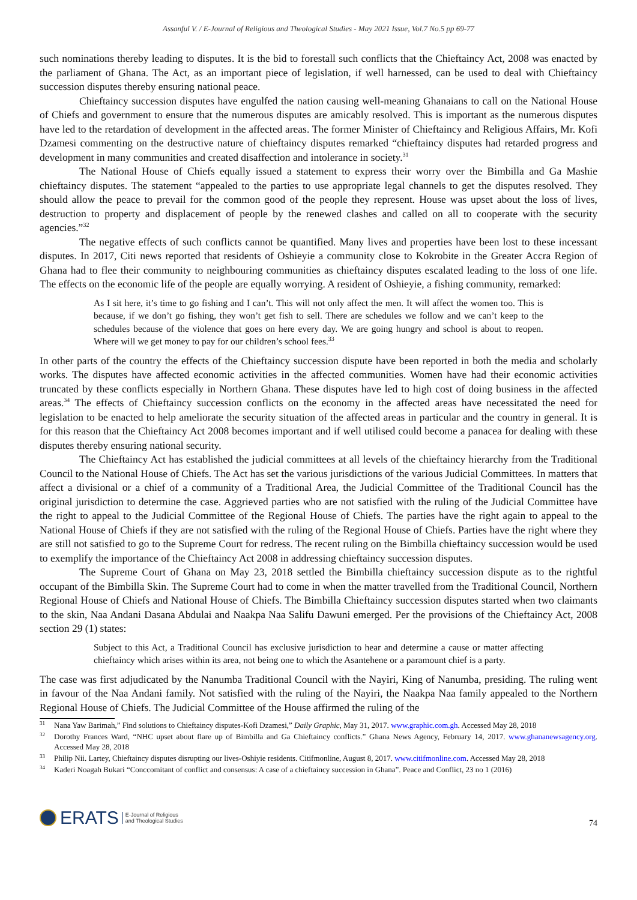Assanful V. / E-Journal of Religious and Theological Studies - May 2021 Issue, Vol.7 No.5 pp 69-77
such nominations thereby leading to disputes. It is the bid to forestall such conflicts that the Chieftaincy Act, 2008 was enacted by the parliament of Ghana. The Act, as an important piece of legislation, if well harnessed, can be used to deal with Chieftaincy succession disputes thereby ensuring national peace.
Chieftaincy succession disputes have engulfed the nation causing well-meaning Ghanaians to call on the National House of Chiefs and government to ensure that the numerous disputes are amicably resolved. This is important as the numerous disputes have led to the retardation of development in the affected areas. The former Minister of Chieftaincy and Religious Affairs, Mr. Kofi Dzamesi commenting on the destructive nature of chieftaincy disputes remarked “chieftaincy disputes had retarded progress and development in many communities and created disaffection and intolerance in society.<sup>31</sup>
The National House of Chiefs equally issued a statement to express their worry over the Bimbilla and Ga Mashie chieftaincy disputes. The statement “appealed to the parties to use appropriate legal channels to get the disputes resolved. They should allow the peace to prevail for the common good of the people they represent. House was upset about the loss of lives, destruction to property and displacement of people by the renewed clashes and called on all to cooperate with the security agencies.”<sup>32</sup>
The negative effects of such conflicts cannot be quantified. Many lives and properties have been lost to these incessant disputes. In 2017, Citi news reported that residents of Oshieyie a community close to Kokrobite in the Greater Accra Region of Ghana had to flee their community to neighbouring communities as chieftaincy disputes escalated leading to the loss of one life. The effects on the economic life of the people are equally worrying. A resident of Oshieyie, a fishing community, remarked:
As I sit here, it’s time to go fishing and I can’t. This will not only affect the men. It will affect the women too. This is because, if we don’t go fishing, they won’t get fish to sell. There are schedules we follow and we can’t keep to the schedules because of the violence that goes on here every day. We are going hungry and school is about to reopen. Where will we get money to pay for our children’s school fees.<sup>33</sup>
In other parts of the country the effects of the Chieftaincy succession dispute have been reported in both the media and scholarly works. The disputes have affected economic activities in the affected communities. Women have had their economic activities truncated by these conflicts especially in Northern Ghana. These disputes have led to high cost of doing business in the affected areas.<sup>34</sup> The effects of Chieftaincy succession conflicts on the economy in the affected areas have necessitated the need for legislation to be enacted to help ameliorate the security situation of the affected areas in particular and the country in general. It is for this reason that the Chieftaincy Act 2008 becomes important and if well utilised could become a panacea for dealing with these disputes thereby ensuring national security.
The Chieftaincy Act has established the judicial committees at all levels of the chieftaincy hierarchy from the Traditional Council to the National House of Chiefs. The Act has set the various jurisdictions of the various Judicial Committees. In matters that affect a divisional or a chief of a community of a Traditional Area, the Judicial Committee of the Traditional Council has the original jurisdiction to determine the case. Aggrieved parties who are not satisfied with the ruling of the Judicial Committee have the right to appeal to the Judicial Committee of the Regional House of Chiefs. The parties have the right again to appeal to the National House of Chiefs if they are not satisfied with the ruling of the Regional House of Chiefs. Parties have the right where they are still not satisfied to go to the Supreme Court for redress. The recent ruling on the Bimbilla chieftaincy succession would be used to exemplify the importance of the Chieftaincy Act 2008 in addressing chieftaincy succession disputes.
The Supreme Court of Ghana on May 23, 2018 settled the Bimbilla chieftaincy succession dispute as to the rightful occupant of the Bimbilla Skin. The Supreme Court had to come in when the matter travelled from the Traditional Council, Northern Regional House of Chiefs and National House of Chiefs. The Bimbilla Chieftaincy succession disputes started when two claimants to the skin, Naa Andani Dasana Abdulai and Naakpa Naa Salifu Dawuni emerged. Per the provisions of the Chieftaincy Act, 2008 section 29 (1) states:
Subject to this Act, a Traditional Council has exclusive jurisdiction to hear and determine a cause or matter affecting chieftaincy which arises within its area, not being one to which the Asantehene or a paramount chief is a party.
The case was first adjudicated by the Nanumba Traditional Council with the Nayiri, King of Nanumba, presiding. The ruling went in favour of the Naa Andani family. Not satisfied with the ruling of the Nayiri, the Naakpa Naa family appealed to the Northern Regional House of Chiefs. The Judicial Committee of the House affirmed the ruling of the
<sup>31</sup> Nana Yaw Barimah,” Find solutions to Chieftaincy disputes-Kofi Dzamesi,” Daily Graphic, May 31, 2017. www.graphic.com.gh. Accessed May 28, 2018
<sup>32</sup> Dorothy Frances Ward, “NHC upset about flare up of Bimbilla and Ga Chieftaincy conflicts.” Ghana News Agency, February 14, 2017. www.ghananewsagency.org. Accessed May 28, 2018
<sup>33</sup> Philip Nii. Lartey, Chieftaincy disputes disrupting our lives-Oshiyie residents. Citifmonline, August 8, 2017. www.citifmonline.com. Accessed May 28, 2018
<sup>34</sup> Kaderi Noagah Bukari “Conccomitant of conflict and consensus: A case of a chieftaincy succession in Ghana”. Peace and Conflict, 23 no 1 (2016)
ERATS E-Journal of Religious
and Theological Studies
74